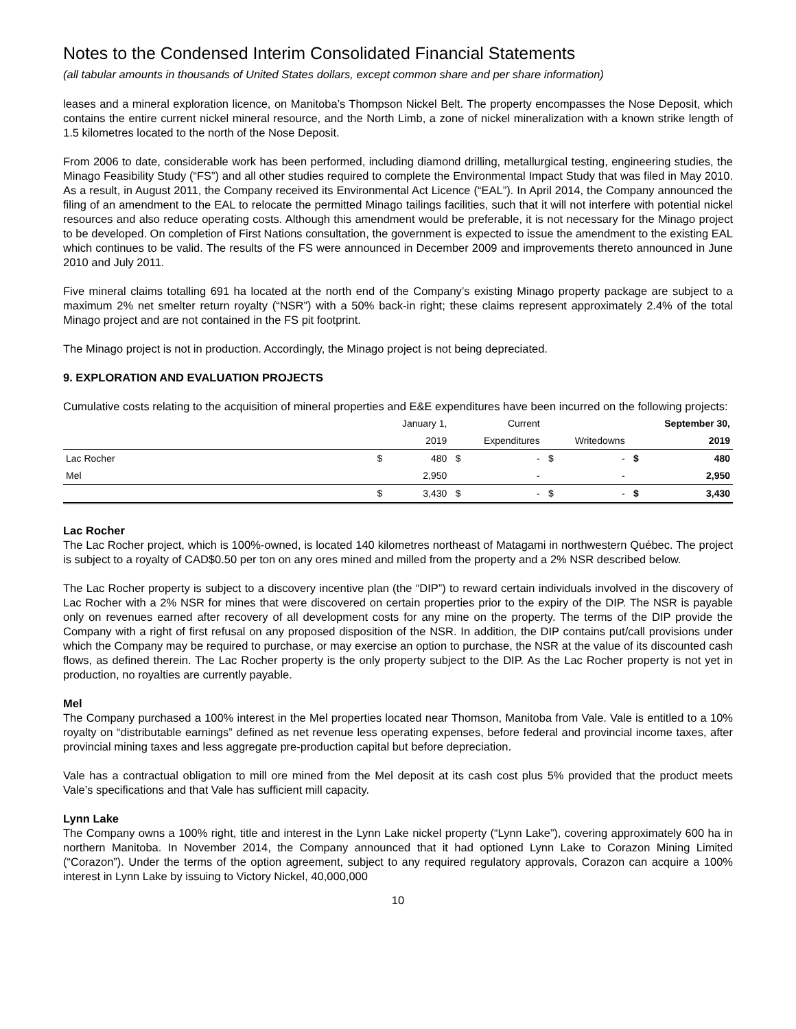Notes to the Condensed Interim Consolidated Financial Statements
(all tabular amounts in thousands of United States dollars, except common share and per share information)
leases and a mineral exploration licence, on Manitoba’s Thompson Nickel Belt. The property encompasses the Nose Deposit, which contains the entire current nickel mineral resource, and the North Limb, a zone of nickel mineralization with a known strike length of 1.5 kilometres located to the north of the Nose Deposit.
From 2006 to date, considerable work has been performed, including diamond drilling, metallurgical testing, engineering studies, the Minago Feasibility Study (“FS”) and all other studies required to complete the Environmental Impact Study that was filed in May 2010. As a result, in August 2011, the Company received its Environmental Act Licence (“EAL”). In April 2014, the Company announced the filing of an amendment to the EAL to relocate the permitted Minago tailings facilities, such that it will not interfere with potential nickel resources and also reduce operating costs. Although this amendment would be preferable, it is not necessary for the Minago project to be developed. On completion of First Nations consultation, the government is expected to issue the amendment to the existing EAL which continues to be valid. The results of the FS were announced in December 2009 and improvements thereto announced in June 2010 and July 2011.
Five mineral claims totalling 691 ha located at the north end of the Company’s existing Minago property package are subject to a maximum 2% net smelter return royalty (“NSR”) with a 50% back-in right; these claims represent approximately 2.4% of the total Minago project and are not contained in the FS pit footprint.
The Minago project is not in production. Accordingly, the Minago project is not being depreciated.
9. EXPLORATION AND EVALUATION PROJECTS
Cumulative costs relating to the acquisition of mineral properties and E&E expenditures have been incurred on the following projects:
| | | January 1, | | Current | | | | September 30, |
| --- | --- | --- | --- | --- | --- | --- | --- | --- |
| | | 2019 | | Expenditures | | Writedowns | | 2019 |
| Lac Rocher | $ | 480 | $ | - | $ | - | $ | 480 |
| Mel | | 2,950 | | - | | - | | 2,950 |
| | $ | 3,430 | $ | - | $ | - | $ | 3,430 |
Lac Rocher
The Lac Rocher project, which is 100%-owned, is located 140 kilometres northeast of Matagami in northwestern Québec. The project is subject to a royalty of CAD$0.50 per ton on any ores mined and milled from the property and a 2% NSR described below.
The Lac Rocher property is subject to a discovery incentive plan (the “DIP”) to reward certain individuals involved in the discovery of Lac Rocher with a 2% NSR for mines that were discovered on certain properties prior to the expiry of the DIP. The NSR is payable only on revenues earned after recovery of all development costs for any mine on the property. The terms of the DIP provide the Company with a right of first refusal on any proposed disposition of the NSR. In addition, the DIP contains put/call provisions under which the Company may be required to purchase, or may exercise an option to purchase, the NSR at the value of its discounted cash flows, as defined therein. The Lac Rocher property is the only property subject to the DIP. As the Lac Rocher property is not yet in production, no royalties are currently payable.
Mel
The Company purchased a 100% interest in the Mel properties located near Thomson, Manitoba from Vale. Vale is entitled to a 10% royalty on “distributable earnings” defined as net revenue less operating expenses, before federal and provincial income taxes, after provincial mining taxes and less aggregate pre-production capital but before depreciation.
Vale has a contractual obligation to mill ore mined from the Mel deposit at its cash cost plus 5% provided that the product meets Vale’s specifications and that Vale has sufficient mill capacity.
Lynn Lake
The Company owns a 100% right, title and interest in the Lynn Lake nickel property (“Lynn Lake”), covering approximately 600 ha in northern Manitoba. In November 2014, the Company announced that it had optioned Lynn Lake to Corazon Mining Limited (“Corazon”). Under the terms of the option agreement, subject to any required regulatory approvals, Corazon can acquire a 100% interest in Lynn Lake by issuing to Victory Nickel, 40,000,000
10